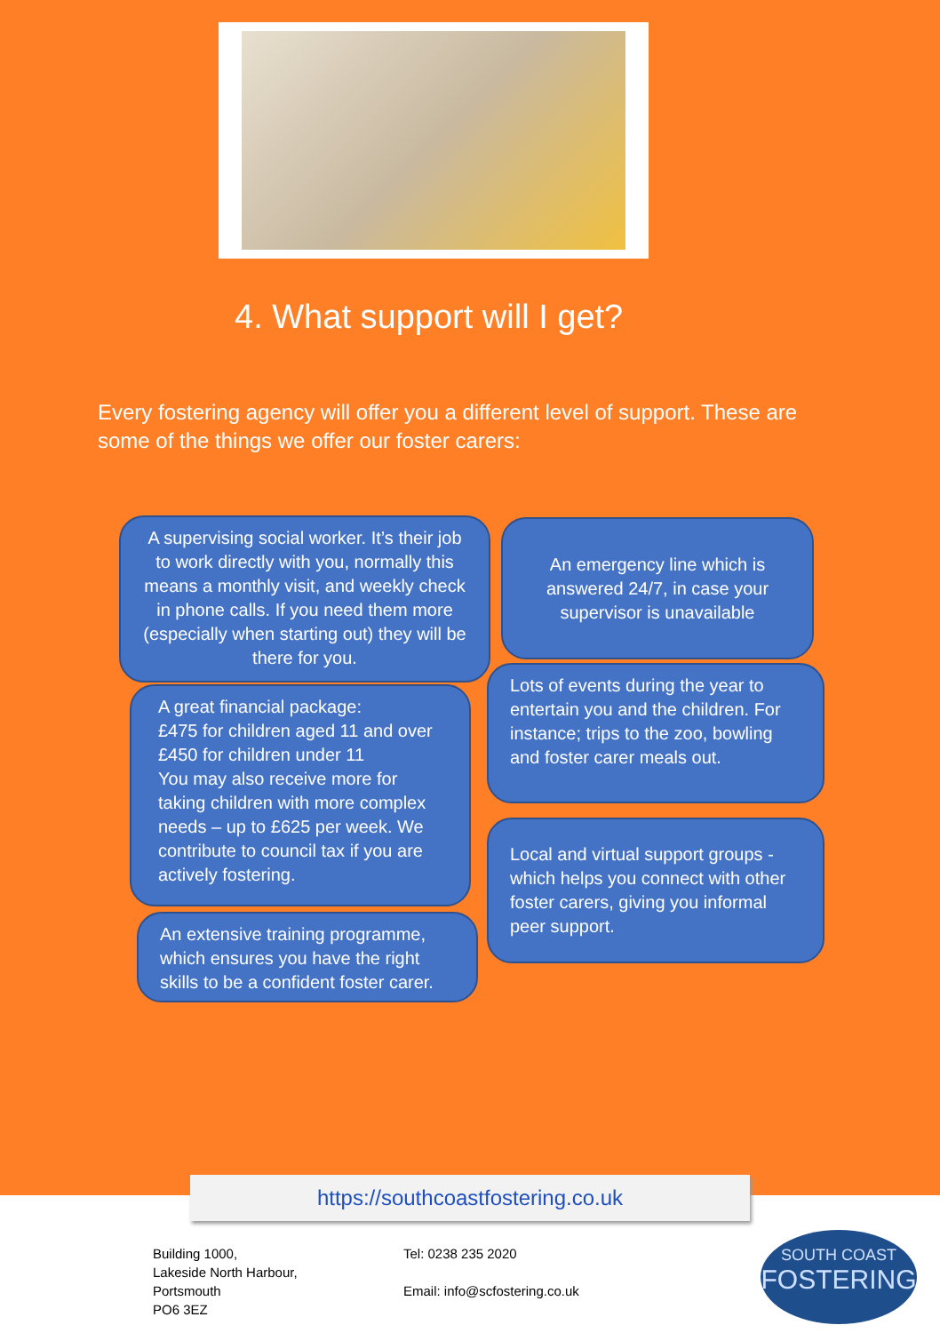4. What support will I get?
Every fostering agency will offer you a different level of support. These are some of the things we offer our foster carers:
A supervising social worker. It’s their job to work directly with you, normally this means a monthly visit, and weekly check in phone calls. If you need them more (especially when starting out) they will be there for you.
An emergency line which is answered 24/7, in case your supervisor is unavailable
A great financial package:
£475 for children aged 11 and over
£450 for children under 11
You may also receive more for taking children with more complex needs – up to £625 per week. We contribute to council tax if you are actively fostering.
Lots of events during the year to entertain you and the children. For instance; trips to the zoo, bowling and foster carer meals out.
Local and virtual support groups - which helps you connect with other foster carers, giving you informal peer support.
An extensive training programme, which ensures you have the right skills to be a confident foster carer.
https://southcoastfostering.co.uk
Building 1000,
Lakeside North Harbour,
Portsmouth
PO6 3EZ
Tel: 0238 235 2020
Email: info@scfostering.co.uk
SOUTH COAST
FOSTERING